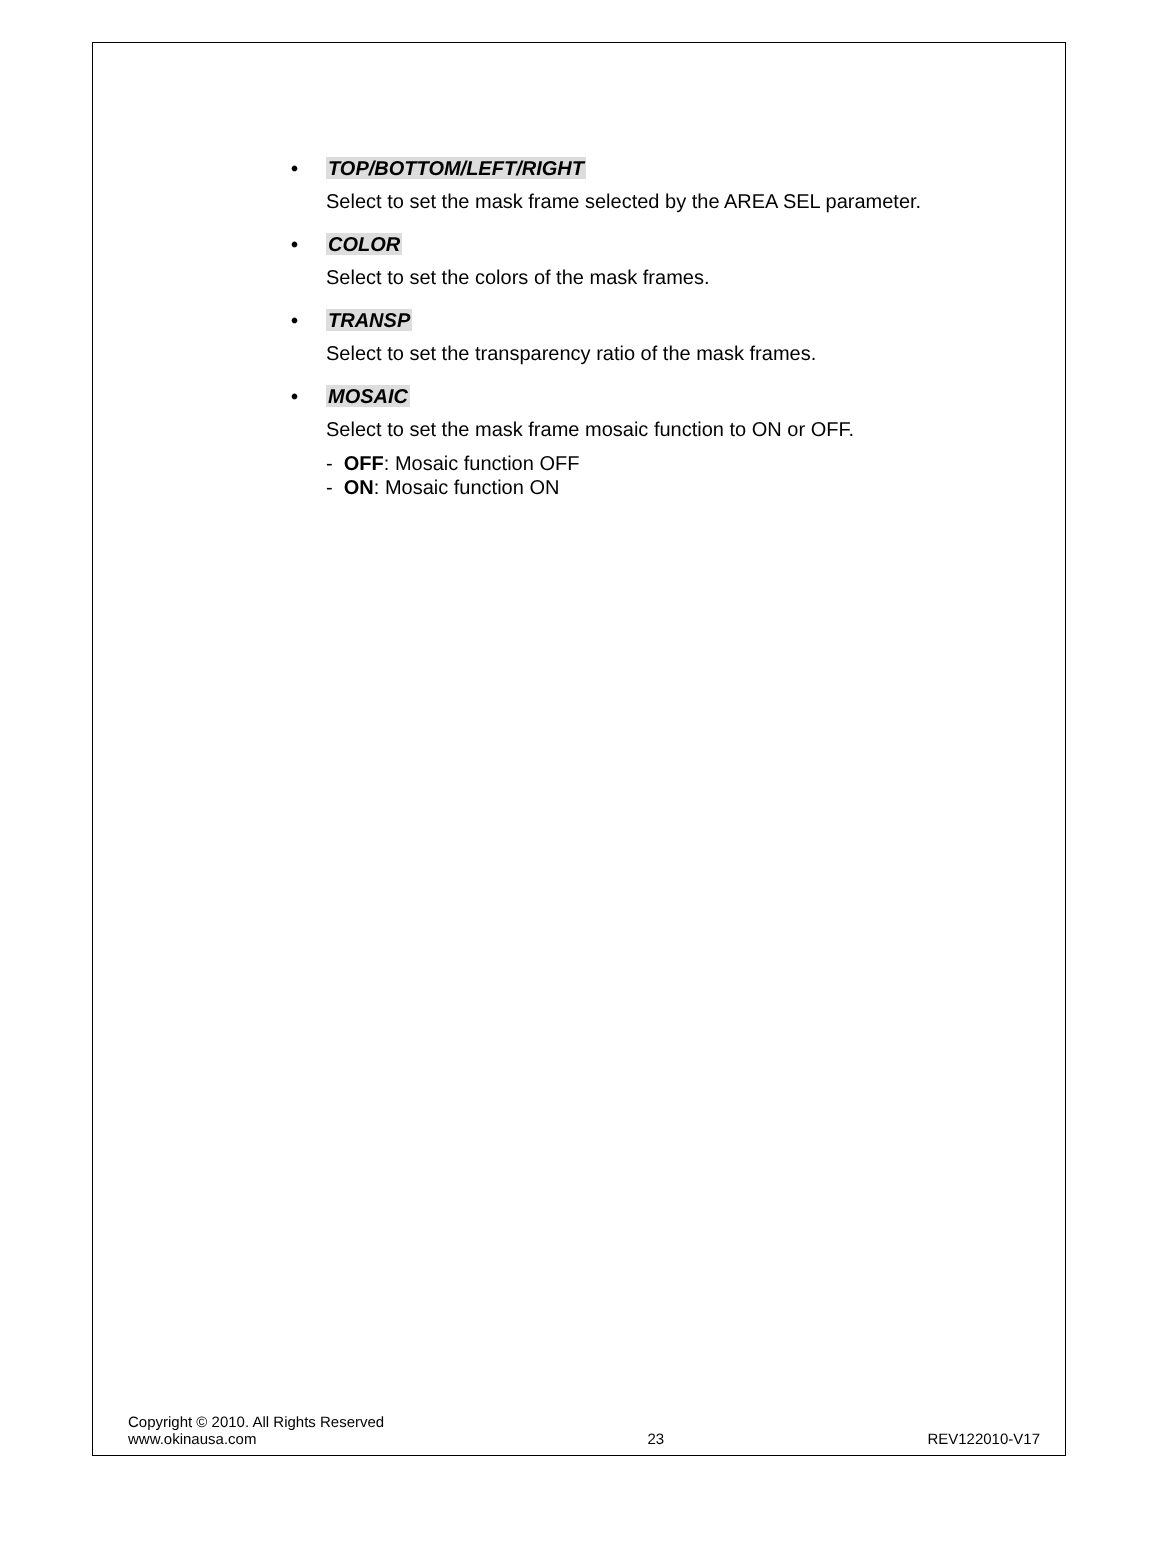• TOP/BOTTOM/LEFT/RIGHT
Select to set the mask frame selected by the AREA SEL parameter.
• COLOR
Select to set the colors of the mask frames.
• TRANSP
Select to set the transparency ratio of the mask frames.
• MOSAIC
Select to set the mask frame mosaic function to ON or OFF.
- OFF: Mosaic function OFF
- ON: Mosaic function ON
Copyright © 2010. All Rights Reserved
www.okinausa.com
23
REV122010-V17